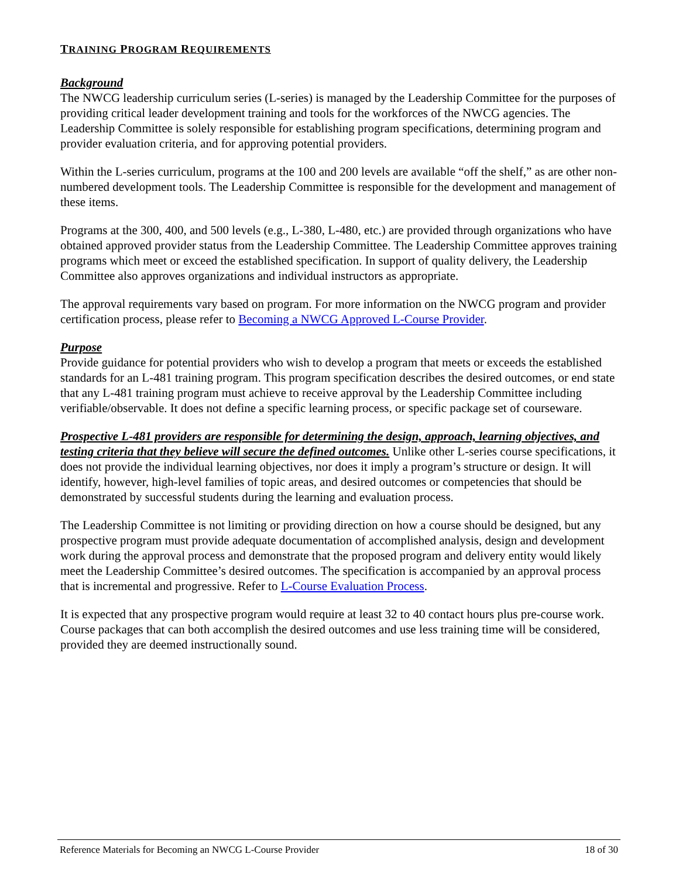TRAINING PROGRAM REQUIREMENTS
Background
The NWCG leadership curriculum series (L-series) is managed by the Leadership Committee for the purposes of providing critical leader development training and tools for the workforces of the NWCG agencies. The Leadership Committee is solely responsible for establishing program specifications, determining program and provider evaluation criteria, and for approving potential providers.
Within the L-series curriculum, programs at the 100 and 200 levels are available “off the shelf,” as are other non-numbered development tools. The Leadership Committee is responsible for the development and management of these items.
Programs at the 300, 400, and 500 levels (e.g., L-380, L-480, etc.) are provided through organizations who have obtained approved provider status from the Leadership Committee. The Leadership Committee approves training programs which meet or exceed the established specification. In support of quality delivery, the Leadership Committee also approves organizations and individual instructors as appropriate.
The approval requirements vary based on program. For more information on the NWCG program and provider certification process, please refer to Becoming a NWCG Approved L-Course Provider.
Purpose
Provide guidance for potential providers who wish to develop a program that meets or exceeds the established standards for an L-481 training program. This program specification describes the desired outcomes, or end state that any L-481 training program must achieve to receive approval by the Leadership Committee including verifiable/observable. It does not define a specific learning process, or specific package set of courseware.
Prospective L-481 providers are responsible for determining the design, approach, learning objectives, and testing criteria that they believe will secure the defined outcomes. Unlike other L-series course specifications, it does not provide the individual learning objectives, nor does it imply a program’s structure or design. It will identify, however, high-level families of topic areas, and desired outcomes or competencies that should be demonstrated by successful students during the learning and evaluation process.
The Leadership Committee is not limiting or providing direction on how a course should be designed, but any prospective program must provide adequate documentation of accomplished analysis, design and development work during the approval process and demonstrate that the proposed program and delivery entity would likely meet the Leadership Committee’s desired outcomes. The specification is accompanied by an approval process that is incremental and progressive. Refer to L-Course Evaluation Process.
It is expected that any prospective program would require at least 32 to 40 contact hours plus pre-course work. Course packages that can both accomplish the desired outcomes and use less training time will be considered, provided they are deemed instructionally sound.
Reference Materials for Becoming an NWCG L-Course Provider 18 of 30